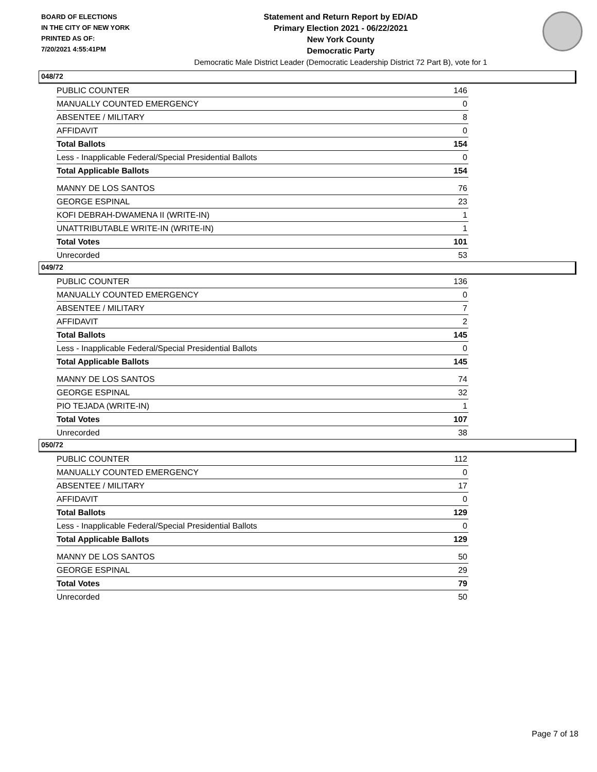BOARD OF ELECTIONS
IN THE CITY OF NEW YORK
PRINTED AS OF:
7/20/2021 4:55:41PM
Statement and Return Report by ED/AD
Primary Election 2021 - 06/22/2021
New York County
Democratic Party
Democratic Male District Leader (Democratic Leadership District 72 Part B), vote for 1
048/72
| PUBLIC COUNTER | 146 |
| MANUALLY COUNTED EMERGENCY | 0 |
| ABSENTEE / MILITARY | 8 |
| AFFIDAVIT | 0 |
| Total Ballots | 154 |
| Less - Inapplicable Federal/Special Presidential Ballots | 0 |
| Total Applicable Ballots | 154 |
| MANNY DE LOS SANTOS | 76 |
| GEORGE ESPINAL | 23 |
| KOFI DEBRAH-DWAMENA II (WRITE-IN) | 1 |
| UNATTRIBUTABLE WRITE-IN (WRITE-IN) | 1 |
| Total Votes | 101 |
| Unrecorded | 53 |
049/72
| PUBLIC COUNTER | 136 |
| MANUALLY COUNTED EMERGENCY | 0 |
| ABSENTEE / MILITARY | 7 |
| AFFIDAVIT | 2 |
| Total Ballots | 145 |
| Less - Inapplicable Federal/Special Presidential Ballots | 0 |
| Total Applicable Ballots | 145 |
| MANNY DE LOS SANTOS | 74 |
| GEORGE ESPINAL | 32 |
| PIO TEJADA (WRITE-IN) | 1 |
| Total Votes | 107 |
| Unrecorded | 38 |
050/72
| PUBLIC COUNTER | 112 |
| MANUALLY COUNTED EMERGENCY | 0 |
| ABSENTEE / MILITARY | 17 |
| AFFIDAVIT | 0 |
| Total Ballots | 129 |
| Less - Inapplicable Federal/Special Presidential Ballots | 0 |
| Total Applicable Ballots | 129 |
| MANNY DE LOS SANTOS | 50 |
| GEORGE ESPINAL | 29 |
| Total Votes | 79 |
| Unrecorded | 50 |
Page 7 of 18